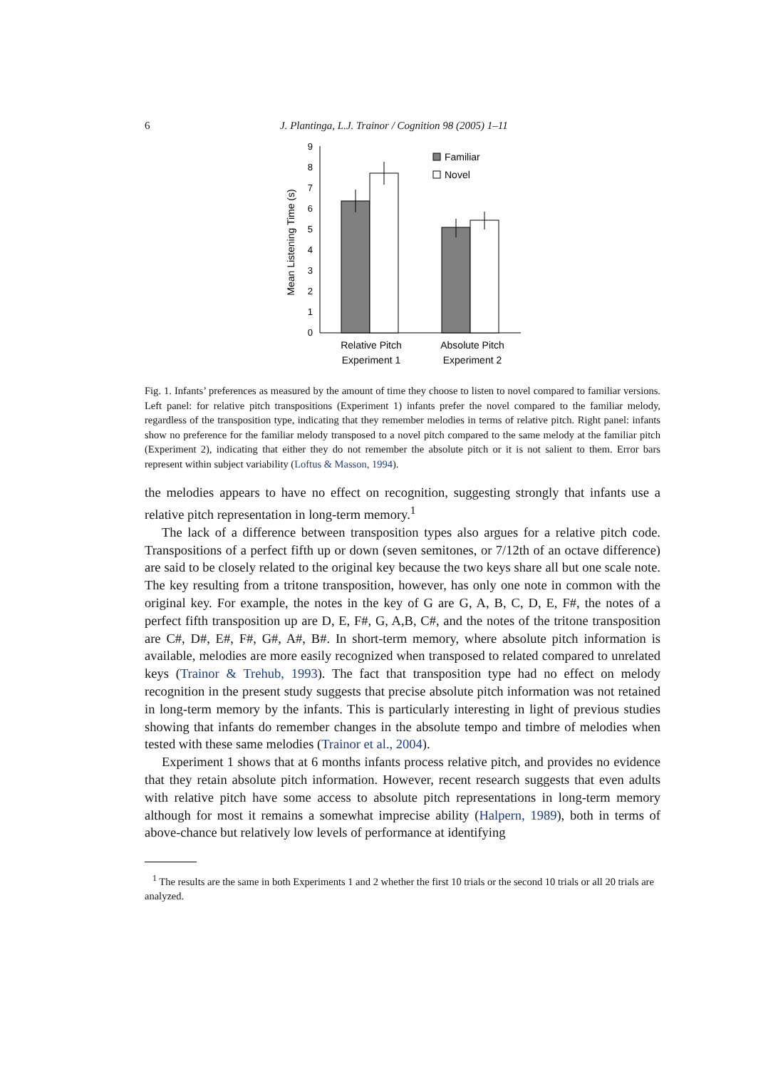6 J. Plantinga, L.J. Trainor / Cognition 98 (2005) 1–11
0
1
2
3
4
5
6
7
8
9
Mean Listening Time (s)
Familiar
Novel
Relative Pitch
Experiment 1
Absolute Pitch
Experiment 2
Fig. 1. Infants’ preferences as measured by the amount of time they choose to listen to novel compared to familiar versions. Left panel: for relative pitch transpositions (Experiment 1) infants prefer the novel compared to the familiar melody, regardless of the transposition type, indicating that they remember melodies in terms of relative pitch. Right panel: infants show no preference for the familiar melody transposed to a novel pitch compared to the same melody at the familiar pitch (Experiment 2), indicating that either they do not remember the absolute pitch or it is not salient to them. Error bars represent within subject variability (Loftus & Masson, 1994).
the melodies appears to have no effect on recognition, suggesting strongly that infants use a relative pitch representation in long-term memory.<sup>1</sup>
The lack of a difference between transposition types also argues for a relative pitch code. Transpositions of a perfect fifth up or down (seven semitones, or 7/12th of an octave difference) are said to be closely related to the original key because the two keys share all but one scale note. The key resulting from a tritone transposition, however, has only one note in common with the original key. For example, the notes in the key of G are G, A, B, C, D, E, F#, the notes of a perfect fifth transposition up are D, E, F#, G, A,B, C#, and the notes of the tritone transposition are C#, D#, E#, F#, G#, A#, B#. In short-term memory, where absolute pitch information is available, melodies are more easily recognized when transposed to related compared to unrelated keys (Trainor & Trehub, 1993). The fact that transposition type had no effect on melody recognition in the present study suggests that precise absolute pitch information was not retained in long-term memory by the infants. This is particularly interesting in light of previous studies showing that infants do remember changes in the absolute tempo and timbre of melodies when tested with these same melodies (Trainor et al., 2004).
Experiment 1 shows that at 6 months infants process relative pitch, and provides no evidence that they retain absolute pitch information. However, recent research suggests that even adults with relative pitch have some access to absolute pitch representations in long-term memory although for most it remains a somewhat imprecise ability (Halpern, 1989), both in terms of above-chance but relatively low levels of performance at identifying
<sup>1</sup> The results are the same in both Experiments 1 and 2 whether the first 10 trials or the second 10 trials or all 20 trials are analyzed.